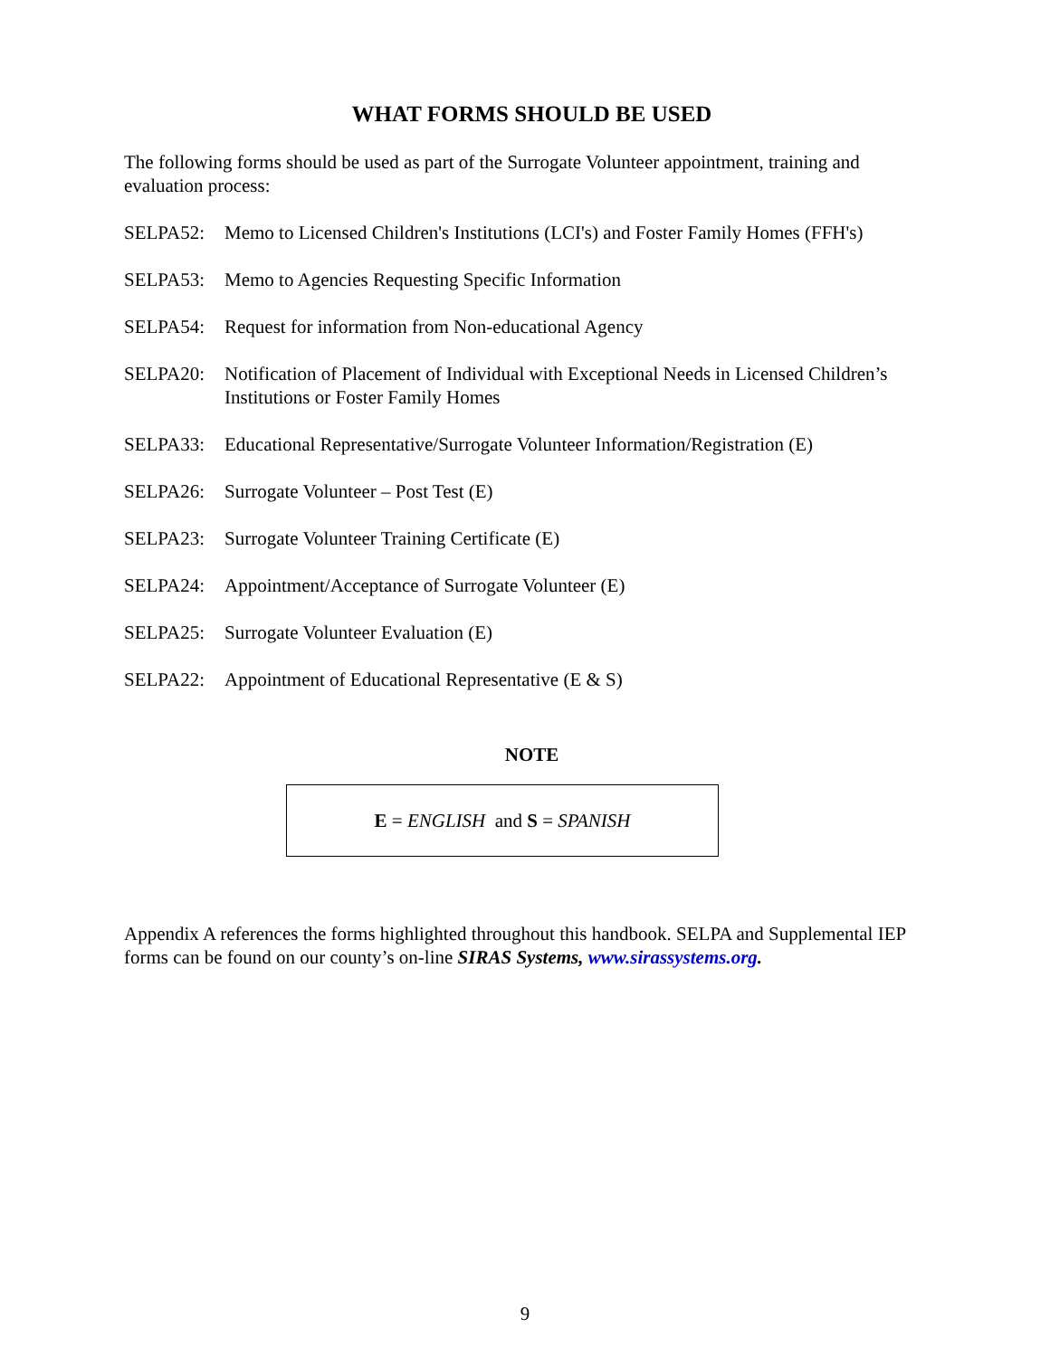WHAT FORMS SHOULD BE USED
The following forms should be used as part of the Surrogate Volunteer appointment, training and evaluation process:
SELPA52: Memo to Licensed Children's Institutions (LCI's) and Foster Family Homes (FFH's)
SELPA53: Memo to Agencies Requesting Specific Information
SELPA54: Request for information from Non-educational Agency
SELPA20: Notification of Placement of Individual with Exceptional Needs in Licensed Children’s Institutions or Foster Family Homes
SELPA33: Educational Representative/Surrogate Volunteer Information/Registration (E)
SELPA26: Surrogate Volunteer – Post Test (E)
SELPA23: Surrogate Volunteer Training Certificate (E)
SELPA24: Appointment/Acceptance of Surrogate Volunteer (E)
SELPA25: Surrogate Volunteer Evaluation (E)
SELPA22: Appointment of Educational Representative (E & S)
NOTE
E = ENGLISH and S = SPANISH
Appendix A references the forms highlighted throughout this handbook. SELPA and Supplemental IEP forms can be found on our county’s on-line SIRAS Systems, www.sirassystems.org.
9